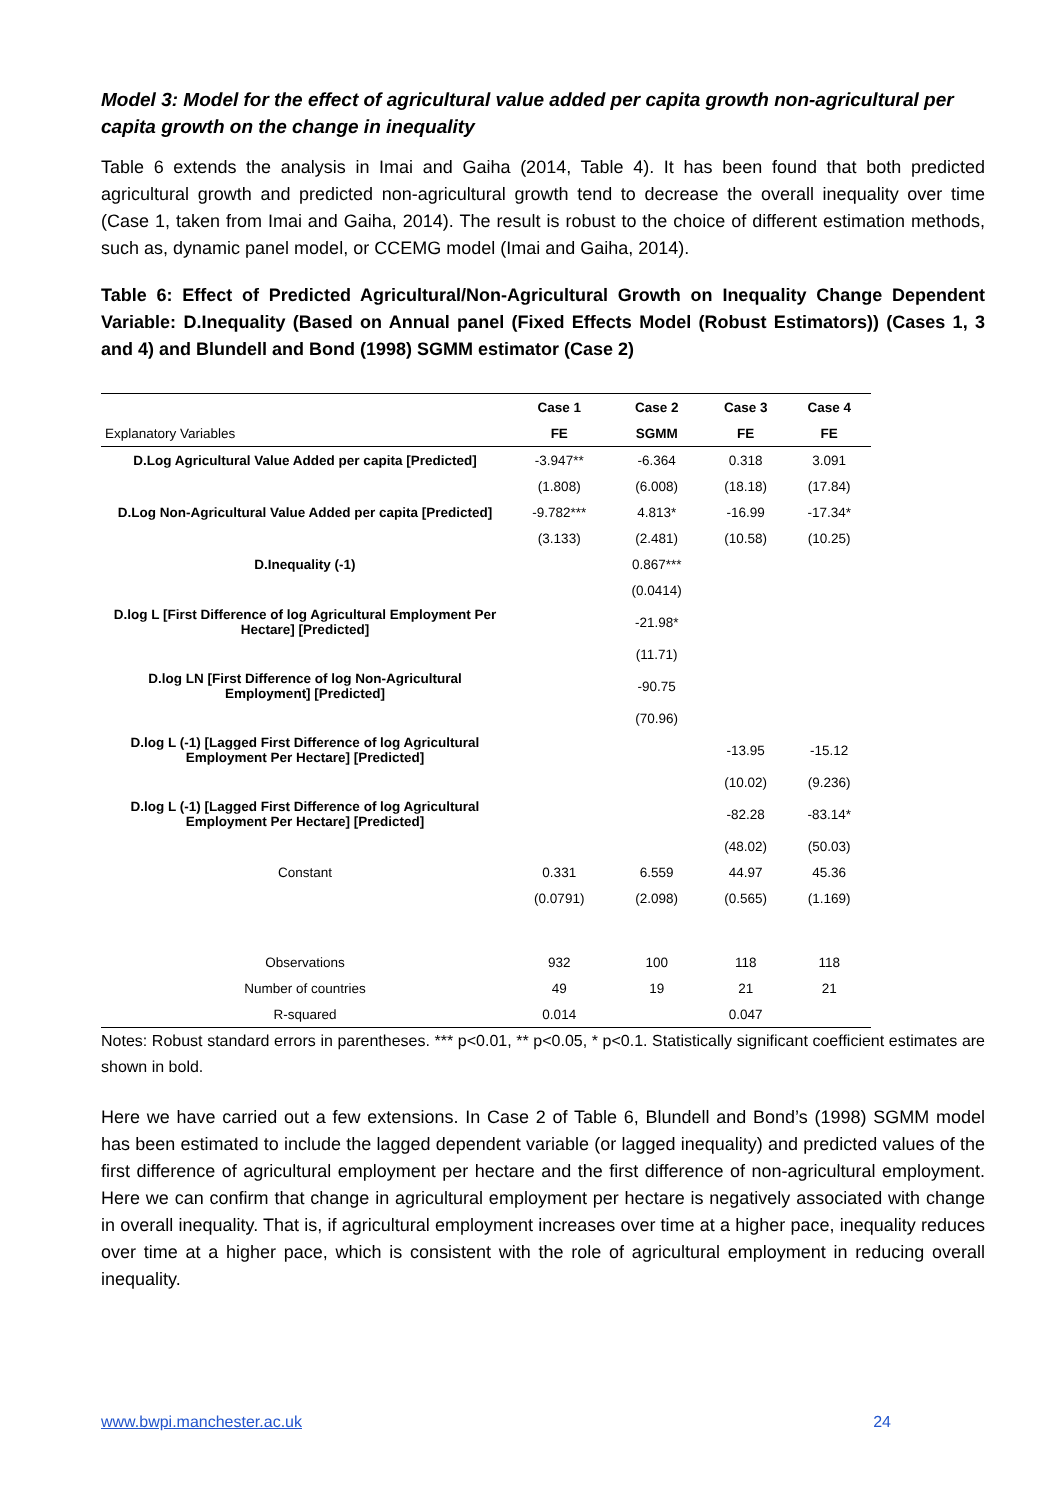Model 3: Model for the effect of agricultural value added per capita growth non-agricultural per capita growth on the change in inequality
Table 6 extends the analysis in Imai and Gaiha (2014, Table 4). It has been found that both predicted agricultural growth and predicted non-agricultural growth tend to decrease the overall inequality over time (Case 1, taken from Imai and Gaiha, 2014). The result is robust to the choice of different estimation methods, such as, dynamic panel model, or CCEMG model (Imai and Gaiha, 2014).
Table 6: Effect of Predicted Agricultural/Non-Agricultural Growth on Inequality Change Dependent Variable: D.Inequality (Based on Annual panel (Fixed Effects Model (Robust Estimators)) (Cases 1, 3 and 4) and Blundell and Bond (1998) SGMM estimator (Case 2)
| | Case 1 | Case 2 | Case 3 | Case 4 |
| --- | --- | --- | --- | --- |
| Explanatory Variables | FE | SGMM | FE | FE |
| D.Log Agricultural Value Added per capita [Predicted] | -3.947** | -6.364 | 0.318 | 3.091 |
| | (1.808) | (6.008) | (18.18) | (17.84) |
| D.Log Non-Agricultural Value Added per capita [Predicted] | -9.782*** | 4.813* | -16.99 | -17.34* |
| | (3.133) | (2.481) | (10.58) | (10.25) |
| D.Inequality (-1) | | 0.867*** | | |
| | | (0.0414) | | |
| D.log L [First Difference of log Agricultural Employment Per Hectare] [Predicted] | | -21.98* | | |
| | | (11.71) | | |
| D.log LN [First Difference of log Non-Agricultural Employment] [Predicted] | | -90.75 | | |
| | | (70.96) | | |
| D.log L (-1) [Lagged First Difference of log Agricultural Employment Per Hectare] [Predicted] | | | -13.95 | -15.12 |
| | | | (10.02) | (9.236) |
| D.log L (-1) [Lagged First Difference of log Agricultural Employment Per Hectare] [Predicted] | | | -82.28 | -83.14* |
| | | | (48.02) | (50.03) |
| Constant | 0.331 | 6.559 | 44.97 | 45.36 |
| | (0.0791) | (2.098) | (0.565) | (1.169) |
| Observations | 932 | 100 | 118 | 118 |
| Number of countries | 49 | 19 | 21 | 21 |
| R-squared | 0.014 | | 0.047 | |
Notes: Robust standard errors in parentheses. *** p<0.01, ** p<0.05, * p<0.1. Statistically significant coefficient estimates are shown in bold.
Here we have carried out a few extensions. In Case 2 of Table 6, Blundell and Bond’s (1998) SGMM model has been estimated to include the lagged dependent variable (or lagged inequality) and predicted values of the first difference of agricultural employment per hectare and the first difference of non-agricultural employment. Here we can confirm that change in agricultural employment per hectare is negatively associated with change in overall inequality. That is, if agricultural employment increases over time at a higher pace, inequality reduces over time at a higher pace, which is consistent with the role of agricultural employment in reducing overall inequality.
www.bwpi.manchester.ac.uk 24